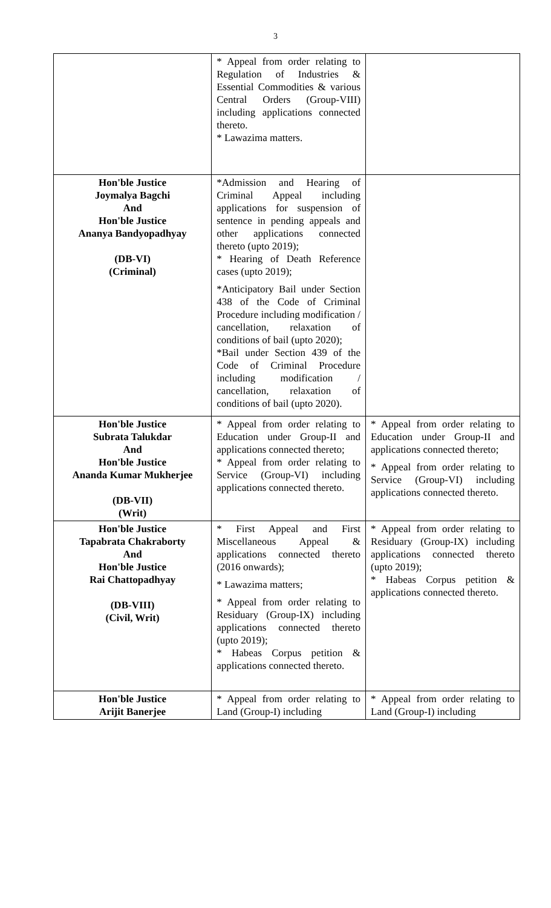3
| | * Appeal from order relating to Regulation of Industries & Essential Commodities & various Central Orders (Group-VIII) including applications connected thereto. * Lawazima matters. | |
| Hon'ble Justice Joymalya Bagchi And Hon'ble Justice Ananya Bandyopadhyay (DB-VI) (Criminal) | *Admission and Hearing of Criminal Appeal including applications for suspension of sentence in pending appeals and other applications connected thereto (upto 2019); * Hearing of Death Reference cases (upto 2019); *Anticipatory Bail under Section 438 of the Code of Criminal Procedure including modification / cancellation, relaxation of conditions of bail (upto 2020); *Bail under Section 439 of the Code of Criminal Procedure including modification / cancellation, relaxation of conditions of bail (upto 2020). | |
| Hon'ble Justice Subrata Talukdar And Hon'ble Justice Ananda Kumar Mukherjee (DB-VII) (Writ) | * Appeal from order relating to Education under Group-II and applications connected thereto; * Appeal from order relating to Service (Group-VI) including applications connected thereto. | * Appeal from order relating to Education under Group-II and applications connected thereto; * Appeal from order relating to Service (Group-VI) including applications connected thereto. |
| Hon'ble Justice Tapabrata Chakraborty And Hon'ble Justice Rai Chattopadhyay (DB-VIII) (Civil, Writ) | * First Appeal and First Miscellaneous Appeal & applications connected thereto (2016 onwards); * Lawazima matters; * Appeal from order relating to Residuary (Group-IX) including applications connected thereto (upto 2019); * Habeas Corpus petition & applications connected thereto. | * Appeal from order relating to Residuary (Group-IX) including applications connected thereto (upto 2019); * Habeas Corpus petition & applications connected thereto. |
| Hon'ble Justice Arijit Banerjee | * Appeal from order relating to Land (Group-I) including | * Appeal from order relating to Land (Group-I) including |